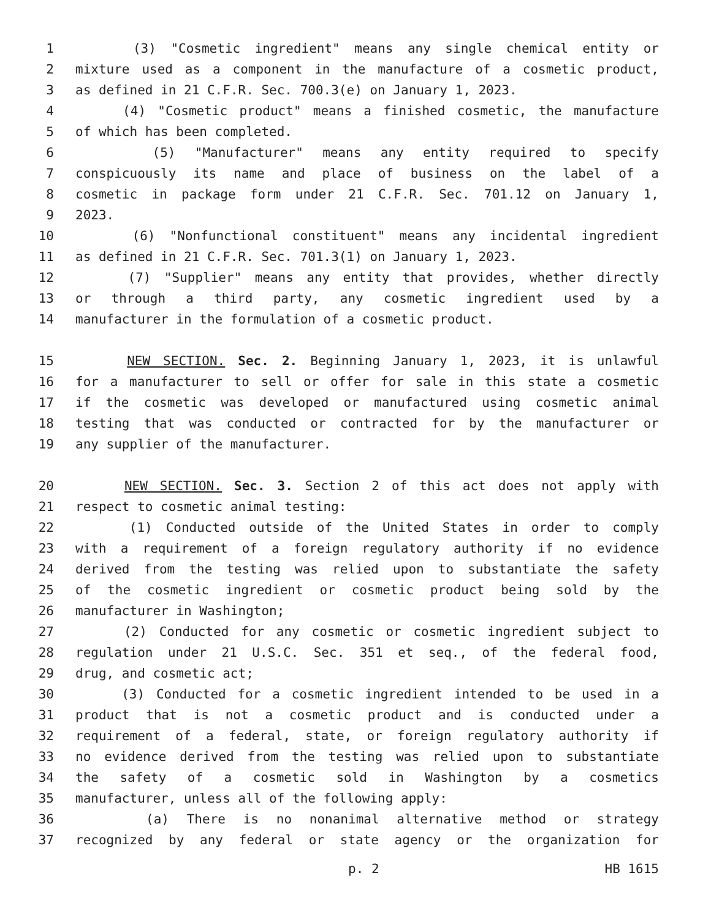1 (3) "Cosmetic ingredient" means any single chemical entity or
2 mixture used as a component in the manufacture of a cosmetic product,
3 as defined in 21 C.F.R. Sec. 700.3(e) on January 1, 2023.
4 (4) "Cosmetic product" means a finished cosmetic, the manufacture
5 of which has been completed.
6 (5) "Manufacturer" means any entity required to specify
7 conspicuously its name and place of business on the label of a
8 cosmetic in package form under 21 C.F.R. Sec. 701.12 on January 1,
9 2023.
10 (6) "Nonfunctional constituent" means any incidental ingredient
11 as defined in 21 C.F.R. Sec. 701.3(1) on January 1, 2023.
12 (7) "Supplier" means any entity that provides, whether directly
13 or through a third party, any cosmetic ingredient used by a
14 manufacturer in the formulation of a cosmetic product.
15 NEW SECTION. Sec. 2. Beginning January 1, 2023, it is unlawful
16 for a manufacturer to sell or offer for sale in this state a cosmetic
17 if the cosmetic was developed or manufactured using cosmetic animal
18 testing that was conducted or contracted for by the manufacturer or
19 any supplier of the manufacturer.
20 NEW SECTION. Sec. 3. Section 2 of this act does not apply with
21 respect to cosmetic animal testing:
22 (1) Conducted outside of the United States in order to comply
23 with a requirement of a foreign regulatory authority if no evidence
24 derived from the testing was relied upon to substantiate the safety
25 of the cosmetic ingredient or cosmetic product being sold by the
26 manufacturer in Washington;
27 (2) Conducted for any cosmetic or cosmetic ingredient subject to
28 regulation under 21 U.S.C. Sec. 351 et seq., of the federal food,
29 drug, and cosmetic act;
30 (3) Conducted for a cosmetic ingredient intended to be used in a
31 product that is not a cosmetic product and is conducted under a
32 requirement of a federal, state, or foreign regulatory authority if
33 no evidence derived from the testing was relied upon to substantiate
34 the safety of a cosmetic sold in Washington by a cosmetics
35 manufacturer, unless all of the following apply:
36 (a) There is no nonanimal alternative method or strategy
37 recognized by any federal or state agency or the organization for
p. 2 HB 1615